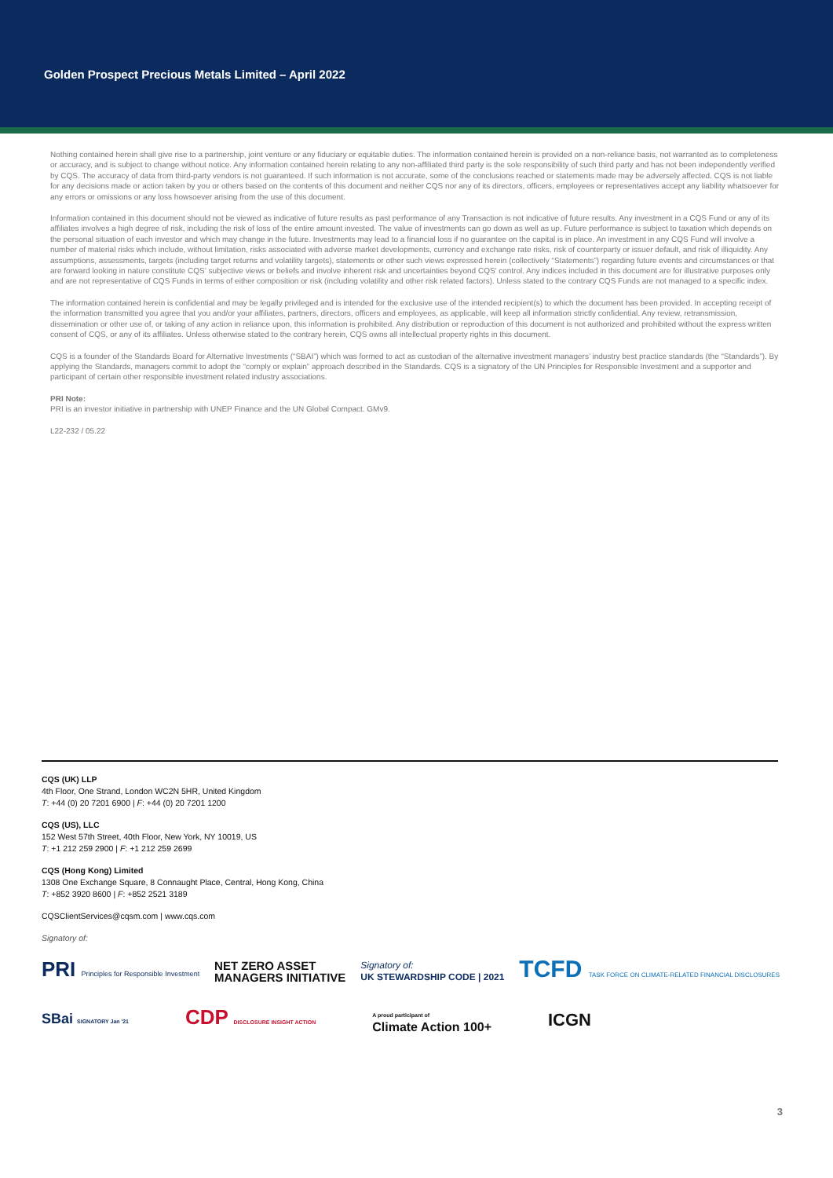Golden Prospect Precious Metals Limited – April 2022
Nothing contained herein shall give rise to a partnership, joint venture or any fiduciary or equitable duties. The information contained herein is provided on a non-reliance basis, not warranted as to completeness or accuracy, and is subject to change without notice. Any information contained herein relating to any non-affiliated third party is the sole responsibility of such third party and has not been independently verified by CQS. The accuracy of data from third-party vendors is not guaranteed. If such information is not accurate, some of the conclusions reached or statements made may be adversely affected. CQS is not liable for any decisions made or action taken by you or others based on the contents of this document and neither CQS nor any of its directors, officers, employees or representatives accept any liability whatsoever for any errors or omissions or any loss howsoever arising from the use of this document.
Information contained in this document should not be viewed as indicative of future results as past performance of any Transaction is not indicative of future results. Any investment in a CQS Fund or any of its affiliates involves a high degree of risk, including the risk of loss of the entire amount invested. The value of investments can go down as well as up. Future performance is subject to taxation which depends on the personal situation of each investor and which may change in the future. Investments may lead to a financial loss if no guarantee on the capital is in place. An investment in any CQS Fund will involve a number of material risks which include, without limitation, risks associated with adverse market developments, currency and exchange rate risks, risk of counterparty or issuer default, and risk of illiquidity. Any assumptions, assessments, targets (including target returns and volatility targets), statements or other such views expressed herein (collectively “Statements”) regarding future events and circumstances or that are forward looking in nature constitute CQS’ subjective views or beliefs and involve inherent risk and uncertainties beyond CQS’ control. Any indices included in this document are for illustrative purposes only and are not representative of CQS Funds in terms of either composition or risk (including volatility and other risk related factors). Unless stated to the contrary CQS Funds are not managed to a specific index.
The information contained herein is confidential and may be legally privileged and is intended for the exclusive use of the intended recipient(s) to which the document has been provided. In accepting receipt of the information transmitted you agree that you and/or your affiliates, partners, directors, officers and employees, as applicable, will keep all information strictly confidential. Any review, retransmission, dissemination or other use of, or taking of any action in reliance upon, this information is prohibited. Any distribution or reproduction of this document is not authorized and prohibited without the express written consent of CQS, or any of its affiliates. Unless otherwise stated to the contrary herein, CQS owns all intellectual property rights in this document.
CQS is a founder of the Standards Board for Alternative Investments (“SBAI”) which was formed to act as custodian of the alternative investment managers’ industry best practice standards (the “Standards”). By applying the Standards, managers commit to adopt the “comply or explain” approach described in the Standards. CQS is a signatory of the UN Principles for Responsible Investment and a supporter and participant of certain other responsible investment related industry associations.
PRI Note:
PRI is an investor initiative in partnership with UNEP Finance and the UN Global Compact. GMv9.
L22-232 / 05.22
CQS (UK) LLP
4th Floor, One Strand, London WC2N 5HR, United Kingdom
T: +44 (0) 20 7201 6900 | F: +44 (0) 20 7201 1200
CQS (US), LLC
152 West 57th Street, 40th Floor, New York, NY 10019, US
T: +1 212 259 2900 | F: +1 212 259 2699
CQS (Hong Kong) Limited
1308 One Exchange Square, 8 Connaught Place, Central, Hong Kong, China
T: +852 3920 8600 | F: +852 2521 3189
CQSClientServices@cqsm.com | www.cqs.com
Signatory of:
PRI Principles for Responsible Investment NET ZERO ASSET
MANAGERS INITIATIVE Signatory of:
UK STEWARDSHIP CODE | 2021 TCFD TASK FORCE ON CLIMATE-RELATED FINANCIAL DISCLOSURES
SBai SIGNATORY Jan '21 CDP DISCLOSURE INSIGHT ACTION A proud participant of
Climate Action 100+ ICGN
3